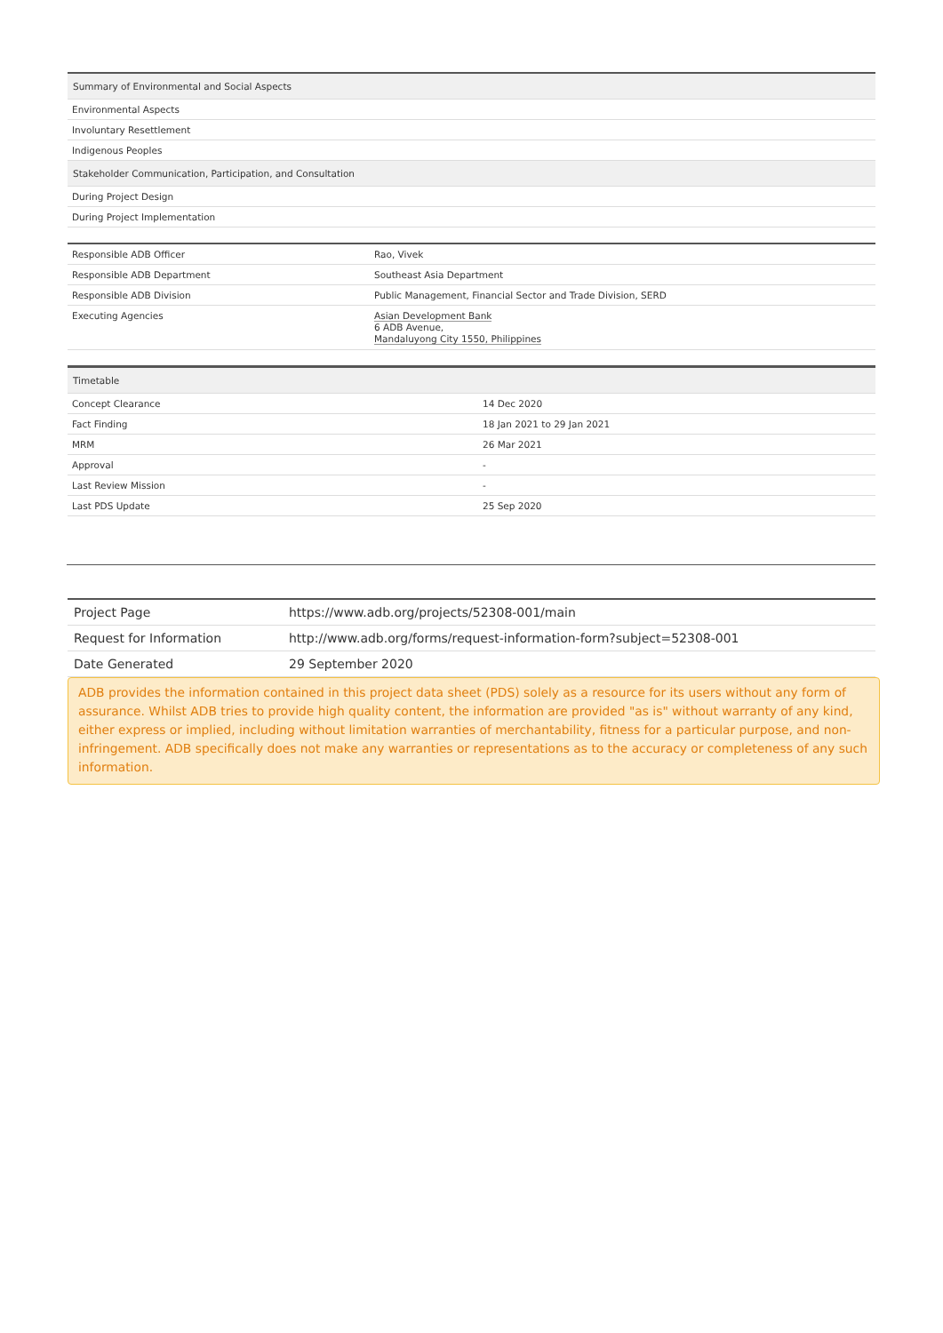| Summary of Environmental and Social Aspects |
| --- |
| Environmental Aspects |
| Involuntary Resettlement |
| Indigenous Peoples |
| Stakeholder Communication, Participation, and Consultation |
| During Project Design |
| During Project Implementation |
| Responsible ADB Officer | Rao, Vivek |
| Responsible ADB Department | Southeast Asia Department |
| Responsible ADB Division | Public Management, Financial Sector and Trade Division, SERD |
| Executing Agencies | Asian Development Bank 6 ADB Avenue, Mandaluyong City 1550, Philippines |
| Timetable | |
| --- | --- |
| Concept Clearance | 14 Dec 2020 |
| Fact Finding | 18 Jan 2021 to 29 Jan 2021 |
| MRM | 26 Mar 2021 |
| Approval | - |
| Last Review Mission | - |
| Last PDS Update | 25 Sep 2020 |
| Project Page | https://www.adb.org/projects/52308-001/main |
| Request for Information | http://www.adb.org/forms/request-information-form?subject=52308-001 |
| Date Generated | 29 September 2020 |
ADB provides the information contained in this project data sheet (PDS) solely as a resource for its users without any form of assurance. Whilst ADB tries to provide high quality content, the information are provided "as is" without warranty of any kind, either express or implied, including without limitation warranties of merchantability, fitness for a particular purpose, and non-infringement. ADB specifically does not make any warranties or representations as to the accuracy or completeness of any such information.